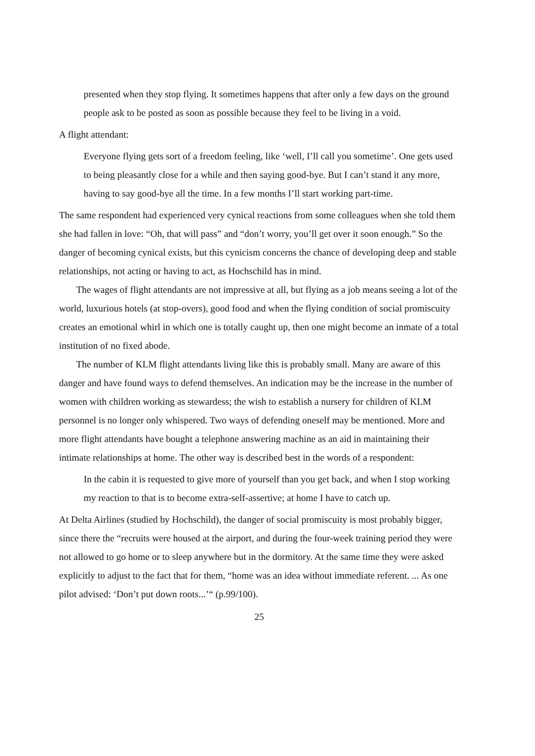presented when they stop flying. It sometimes happens that after only a few days on the ground people ask to be posted as soon as possible because they feel to be living in a void.
A flight attendant:
Everyone flying gets sort of a freedom feeling, like ‘well, I’ll call you sometime’. One gets used to being pleasantly close for a while and then saying good-bye. But I can’t stand it any more, having to say good-bye all the time. In a few months I’ll start working part-time.
The same respondent had experienced very cynical reactions from some colleagues when she told them she had fallen in love: “Oh, that will pass” and “don’t worry, you’ll get over it soon enough.” So the danger of becoming cynical exists, but this cynicism concerns the chance of developing deep and stable relationships, not acting or having to act, as Hochschild has in mind.
The wages of flight attendants are not impressive at all, but flying as a job means seeing a lot of the world, luxurious hotels (at stop-overs), good food and when the flying condition of social promiscuity creates an emotional whirl in which one is totally caught up, then one might become an inmate of a total institution of no fixed abode.
The number of KLM flight attendants living like this is probably small. Many are aware of this danger and have found ways to defend themselves. An indication may be the increase in the number of women with children working as stewardess; the wish to establish a nursery for children of KLM personnel is no longer only whispered. Two ways of defending oneself may be mentioned. More and more flight attendants have bought a telephone answering machine as an aid in maintaining their intimate relationships at home. The other way is described best in the words of a respondent:
In the cabin it is requested to give more of yourself than you get back, and when I stop working my reaction to that is to become extra-self-assertive; at home I have to catch up.
At Delta Airlines (studied by Hochschild), the danger of social promiscuity is most probably bigger, since there the “recruits were housed at the airport, and during the four-week training period they were not allowed to go home or to sleep anywhere but in the dormitory. At the same time they were asked explicitly to adjust to the fact that for them, “home was an idea without immediate referent. ... As one pilot advised: ‘Don’t put down roots...’“ (p.99/100).
25